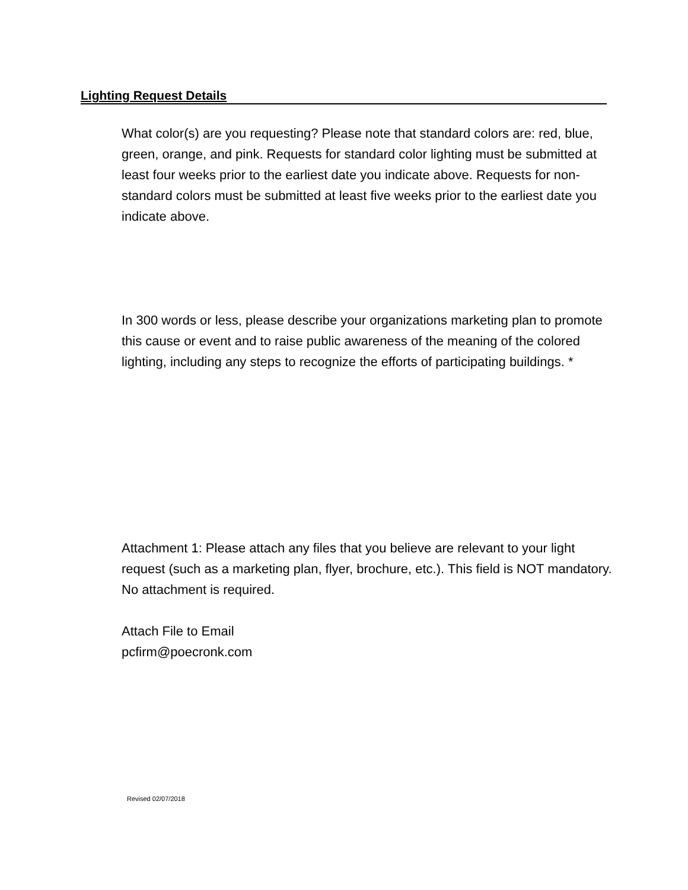Lighting Request Details
What color(s) are you requesting? Please note that standard colors are: red, blue, green, orange, and pink. Requests for standard color lighting must be submitted at least four weeks prior to the earliest date you indicate above. Requests for non-standard colors must be submitted at least five weeks prior to the earliest date you indicate above.
In 300 words or less, please describe your organizations marketing plan to promote this cause or event and to raise public awareness of the meaning of the colored lighting, including any steps to recognize the efforts of participating buildings. *
Attachment 1: Please attach any files that you believe are relevant to your light request (such as a marketing plan, flyer, brochure, etc.). This field is NOT mandatory. No attachment is required.
Attach File to Email
pcfirm@poecronk.com
Revised 02/07/2018